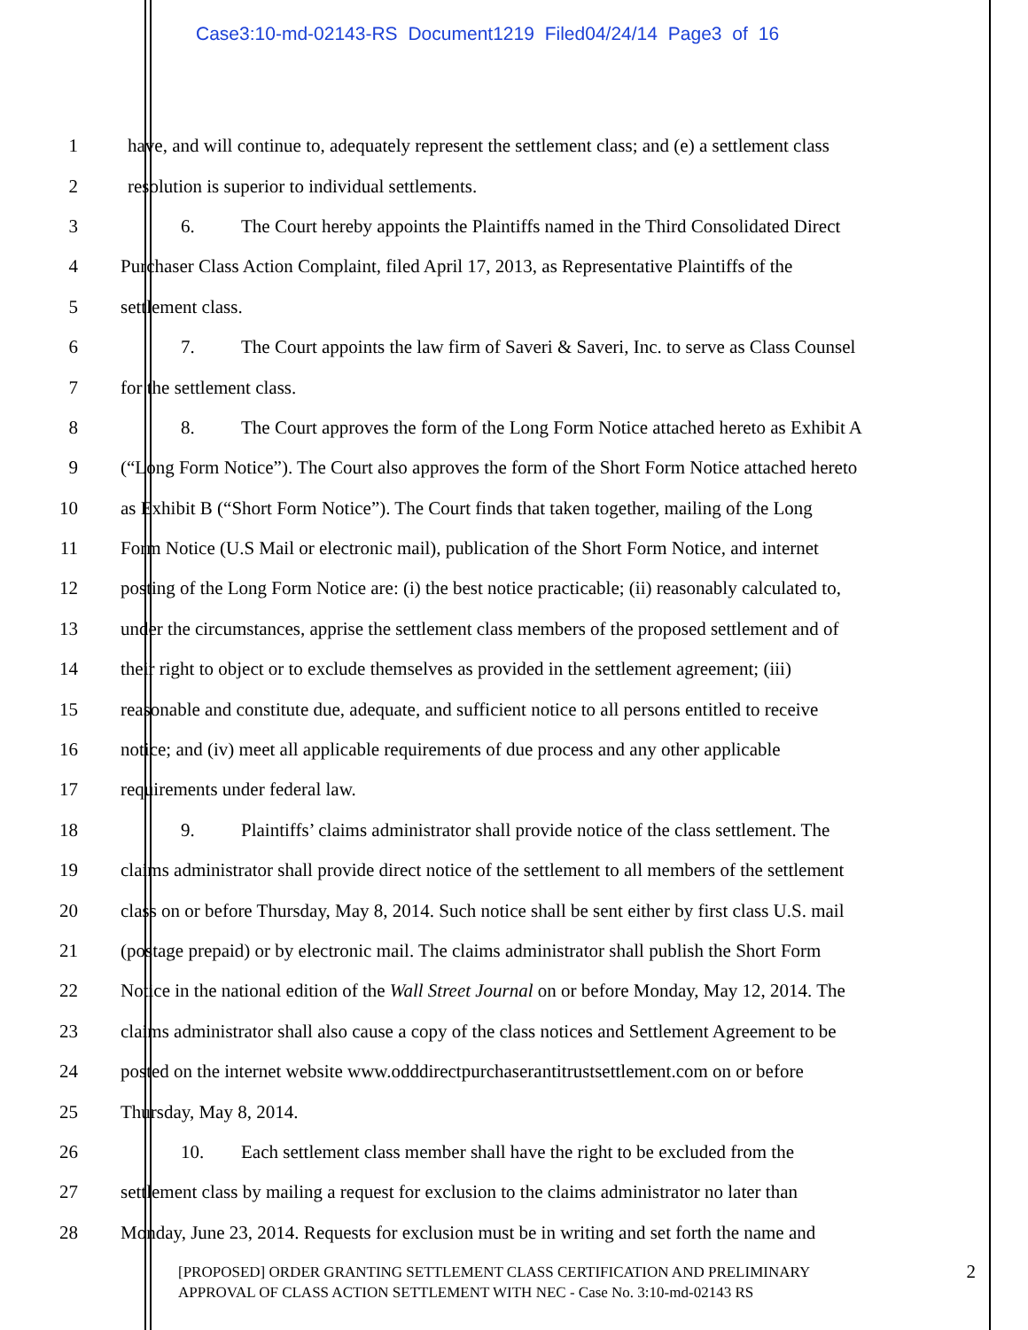Case3:10-md-02143-RS Document1219 Filed04/24/14 Page3 of 16
1 have, and will continue to, adequately represent the settlement class; and (e) a settlement class
2 resolution is superior to individual settlements.
3 6. The Court hereby appoints the Plaintiffs named in the Third Consolidated Direct
4 Purchaser Class Action Complaint, filed April 17, 2013, as Representative Plaintiffs of the
5 settlement class.
6 7. The Court appoints the law firm of Saveri & Saveri, Inc. to serve as Class Counsel
7 for the settlement class.
8 8. The Court approves the form of the Long Form Notice attached hereto as Exhibit A
9 (“Long Form Notice”). The Court also approves the form of the Short Form Notice attached hereto
10 as Exhibit B (“Short Form Notice”). The Court finds that taken together, mailing of the Long
11 Form Notice (U.S Mail or electronic mail), publication of the Short Form Notice, and internet
12 posting of the Long Form Notice are: (i) the best notice practicable; (ii) reasonably calculated to,
13 under the circumstances, apprise the settlement class members of the proposed settlement and of
14 their right to object or to exclude themselves as provided in the settlement agreement; (iii)
15 reasonable and constitute due, adequate, and sufficient notice to all persons entitled to receive
16 notice; and (iv) meet all applicable requirements of due process and any other applicable
17 requirements under federal law.
18 9. Plaintiffs’ claims administrator shall provide notice of the class settlement. The
19 claims administrator shall provide direct notice of the settlement to all members of the settlement
20 class on or before Thursday, May 8, 2014. Such notice shall be sent either by first class U.S. mail
21 (postage prepaid) or by electronic mail. The claims administrator shall publish the Short Form
22 Notice in the national edition of the Wall Street Journal on or before Monday, May 12, 2014. The
23 claims administrator shall also cause a copy of the class notices and Settlement Agreement to be
24 posted on the internet website www.odddirectpurchaserantitrustsettlement.com on or before
25 Thursday, May 8, 2014.
26 10. Each settlement class member shall have the right to be excluded from the
27 settlement class by mailing a request for exclusion to the claims administrator no later than
28 Monday, June 23, 2014. Requests for exclusion must be in writing and set forth the name and
[PROPOSED] ORDER GRANTING SETTLEMENT CLASS CERTIFICATION AND PRELIMINARY
APPROVAL OF CLASS ACTION SETTLEMENT WITH NEC - Case No. 3:10-md-02143 RS
2